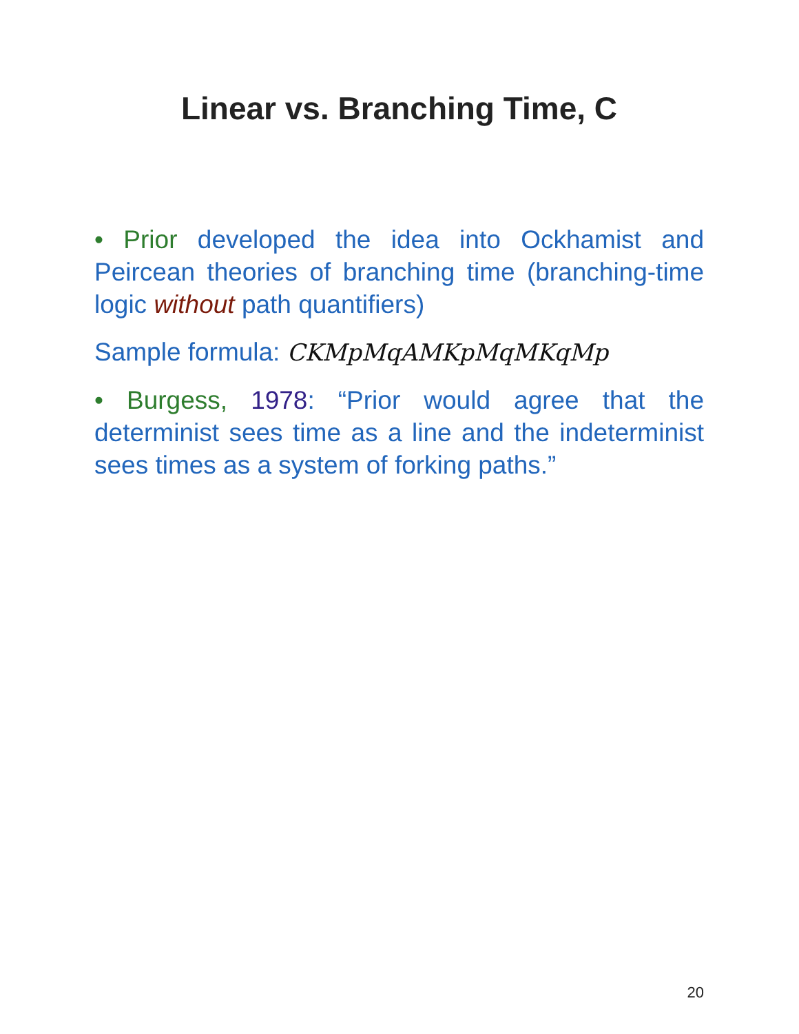Linear vs. Branching Time, C
• Prior developed the idea into Ockhamist and Peircean theories of branching time (branching-time logic without path quantifiers)
Sample formula: CKMpMqAMKpMqMKqMp
• Burgess, 1978: “Prior would agree that the determinist sees time as a line and the indeterminist sees times as a system of forking paths.”
20